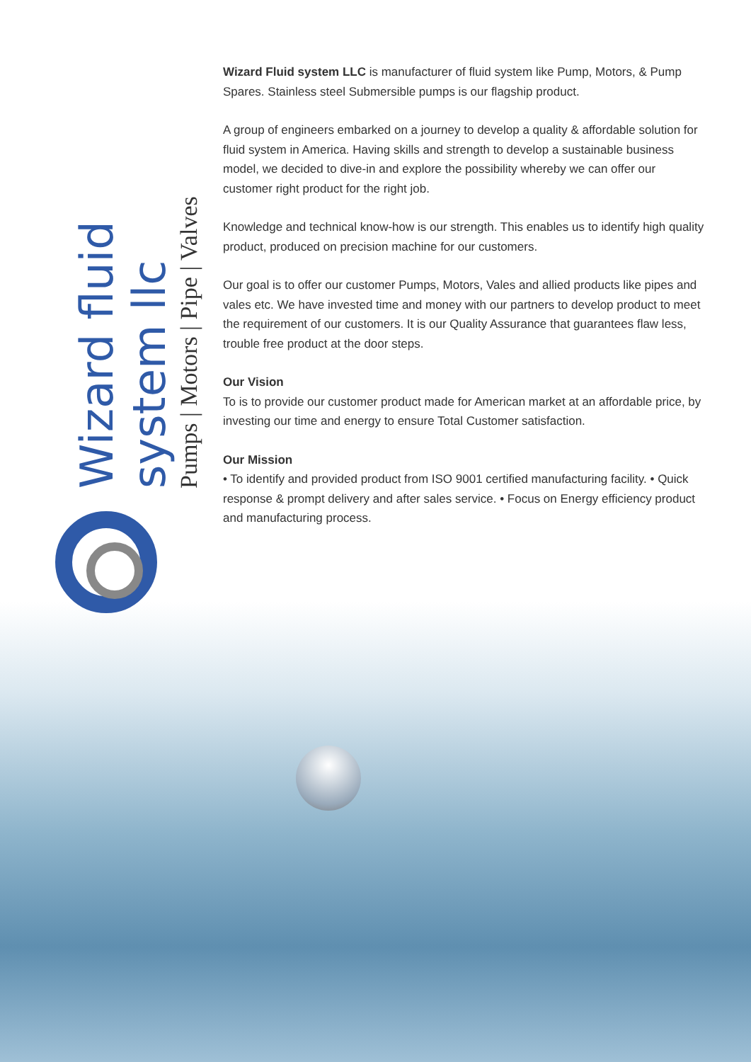Wizard fluid system llc
Pumps | Motors | Pipe | Valves
Wizard Fluid system LLC is manufacturer of fluid system like Pump, Motors, & Pump Spares. Stainless steel Submersible pumps is our flagship product.
A group of engineers embarked on a journey to develop a quality & affordable solution for fluid system in America. Having skills and strength to develop a sustainable business model, we decided to dive-in and explore the possibility whereby we can offer our customer right product for the right job.
Knowledge and technical know-how is our strength. This enables us to identify high quality product, produced on precision machine for our customers.
Our goal is to offer our customer Pumps, Motors, Vales and allied products like pipes and vales etc. We have invested time and money with our partners to develop product to meet the requirement of our customers. It is our Quality Assurance that guarantees flaw less, trouble free product at the door steps.
Our Vision
To is to provide our customer product made for American market at an affordable price, by investing our time and energy to ensure Total Customer satisfaction.
Our Mission
• To identify and provided product from ISO 9001 certified manufacturing facility. • Quick response & prompt delivery and after sales service. • Focus on Energy efficiency product and manufacturing process.